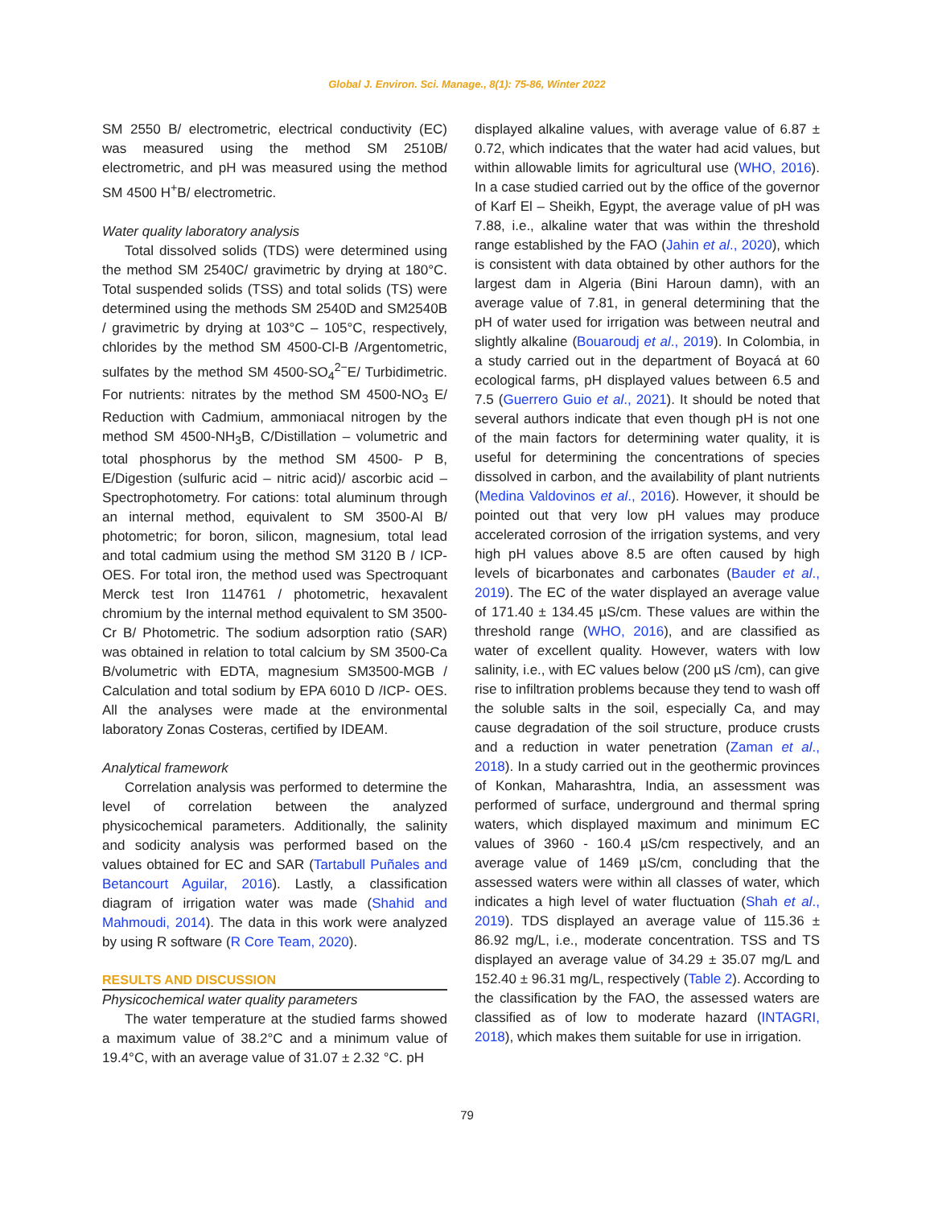Global J. Environ. Sci. Manage., 8(1): 75-86, Winter 2022
SM 2550 B/ electrometric, electrical conductivity (EC) was measured using the method SM 2510B/ electrometric, and pH was measured using the method SM 4500 H<sup>+</sup>B/ electrometric.
Water quality laboratory analysis
Total dissolved solids (TDS) were determined using the method SM 2540C/ gravimetric by drying at 180°C. Total suspended solids (TSS) and total solids (TS) were determined using the methods SM 2540D and SM2540B / gravimetric by drying at 103°C – 105°C, respectively, chlorides by the method SM 4500-Cl-B /Argentometric, sulfates by the method SM 4500-SO<sub>4</sub><sup>2−</sup>E/ Turbidimetric. For nutrients: nitrates by the method SM 4500-NO<sub>3</sub> E/ Reduction with Cadmium, ammoniacal nitrogen by the method SM 4500-NH<sub>3</sub>B, C/Distillation – volumetric and total phosphorus by the method SM 4500- P B, E/Digestion (sulfuric acid – nitric acid)/ ascorbic acid – Spectrophotometry. For cations: total aluminum through an internal method, equivalent to SM 3500-Al B/ photometric; for boron, silicon, magnesium, total lead and total cadmium using the method SM 3120 B / ICP-OES. For total iron, the method used was Spectroquant Merck test Iron 114761 / photometric, hexavalent chromium by the internal method equivalent to SM 3500-Cr B/ Photometric. The sodium adsorption ratio (SAR) was obtained in relation to total calcium by SM 3500-Ca B/volumetric with EDTA, magnesium SM3500-MGB / Calculation and total sodium by EPA 6010 D /ICP- OES. All the analyses were made at the environmental laboratory Zonas Costeras, certified by IDEAM.
Analytical framework
Correlation analysis was performed to determine the level of correlation between the analyzed physicochemical parameters. Additionally, the salinity and sodicity analysis was performed based on the values obtained for EC and SAR (Tartabull Puñales and Betancourt Aguilar, 2016). Lastly, a classification diagram of irrigation water was made (Shahid and Mahmoudi, 2014). The data in this work were analyzed by using R software (R Core Team, 2020).
RESULTS AND DISCUSSION
Physicochemical water quality parameters
The water temperature at the studied farms showed a maximum value of 38.2°C and a minimum value of 19.4°C, with an average value of 31.07 ± 2.32 °C. pH
displayed alkaline values, with average value of 6.87 ± 0.72, which indicates that the water had acid values, but within allowable limits for agricultural use (WHO, 2016). In a case studied carried out by the office of the governor of Karf El – Sheikh, Egypt, the average value of pH was 7.88, i.e., alkaline water that was within the threshold range established by the FAO (Jahin et al., 2020), which is consistent with data obtained by other authors for the largest dam in Algeria (Bini Haroun damn), with an average value of 7.81, in general determining that the pH of water used for irrigation was between neutral and slightly alkaline (Bouaroudj et al., 2019). In Colombia, in a study carried out in the department of Boyacá at 60 ecological farms, pH displayed values between 6.5 and 7.5 (Guerrero Guio et al., 2021). It should be noted that several authors indicate that even though pH is not one of the main factors for determining water quality, it is useful for determining the concentrations of species dissolved in carbon, and the availability of plant nutrients (Medina Valdovinos et al., 2016). However, it should be pointed out that very low pH values may produce accelerated corrosion of the irrigation systems, and very high pH values above 8.5 are often caused by high levels of bicarbonates and carbonates (Bauder et al., 2019). The EC of the water displayed an average value of 171.40 ± 134.45 µS/cm. These values are within the threshold range (WHO, 2016), and are classified as water of excellent quality. However, waters with low salinity, i.e., with EC values below (200 µS /cm), can give rise to infiltration problems because they tend to wash off the soluble salts in the soil, especially Ca, and may cause degradation of the soil structure, produce crusts and a reduction in water penetration (Zaman et al., 2018). In a study carried out in the geothermic provinces of Konkan, Maharashtra, India, an assessment was performed of surface, underground and thermal spring waters, which displayed maximum and minimum EC values of 3960 - 160.4 µS/cm respectively, and an average value of 1469 µS/cm, concluding that the assessed waters were within all classes of water, which indicates a high level of water fluctuation (Shah et al., 2019). TDS displayed an average value of 115.36 ± 86.92 mg/L, i.e., moderate concentration. TSS and TS displayed an average value of 34.29 ± 35.07 mg/L and 152.40 ± 96.31 mg/L, respectively (Table 2). According to the classification by the FAO, the assessed waters are classified as of low to moderate hazard (INTAGRI, 2018), which makes them suitable for use in irrigation.
79